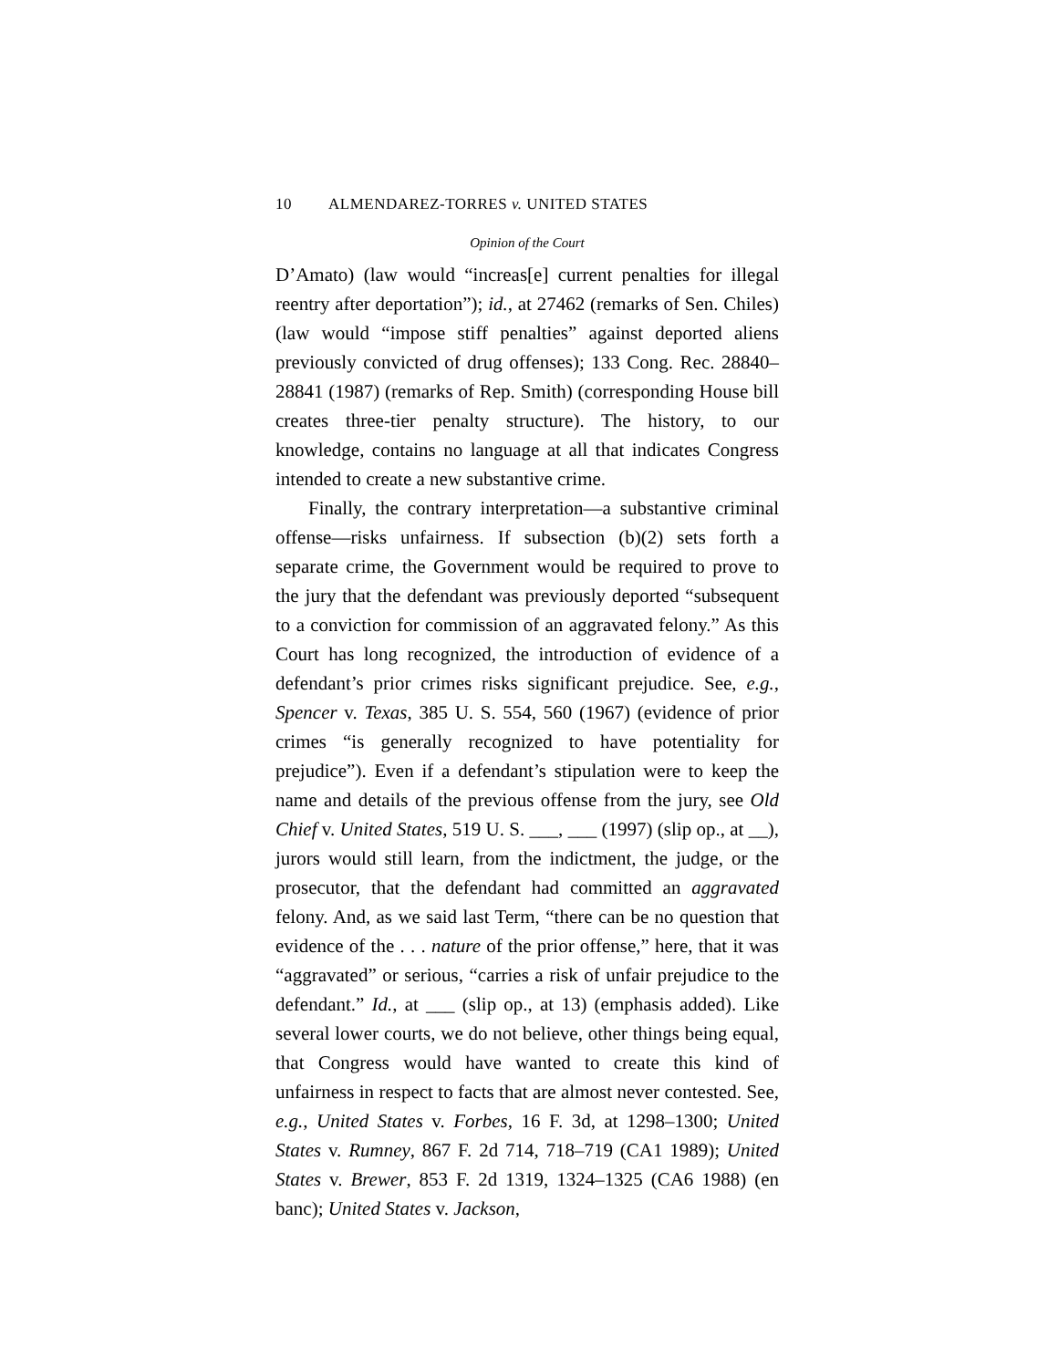10 ALMENDAREZ-TORRES v. UNITED STATES
Opinion of the Court
D’Amato) (law would “increas[e] current penalties for illegal reentry after deportation”); id., at 27462 (remarks of Sen. Chiles) (law would “impose stiff penalties” against deported aliens previously convicted of drug offenses); 133 Cong. Rec. 28840–28841 (1987) (remarks of Rep. Smith) (corresponding House bill creates three-tier penalty structure). The history, to our knowledge, contains no language at all that indicates Congress intended to create a new substantive crime.
Finally, the contrary interpretation—a substantive criminal offense—risks unfairness. If subsection (b)(2) sets forth a separate crime, the Government would be required to prove to the jury that the defendant was previously deported “subsequent to a conviction for commission of an aggravated felony.” As this Court has long recognized, the introduction of evidence of a defendant’s prior crimes risks significant prejudice. See, e.g., Spencer v. Texas, 385 U. S. 554, 560 (1967) (evidence of prior crimes “is generally recognized to have potentiality for prejudice”). Even if a defendant’s stipulation were to keep the name and details of the previous offense from the jury, see Old Chief v. United States, 519 U. S. ___, ___ (1997) (slip op., at __), jurors would still learn, from the indictment, the judge, or the prosecutor, that the defendant had committed an aggravated felony. And, as we said last Term, “there can be no question that evidence of the . . . nature of the prior offense,” here, that it was “aggravated” or serious, “carries a risk of unfair prejudice to the defendant.” Id., at ___ (slip op., at 13) (emphasis added). Like several lower courts, we do not believe, other things being equal, that Congress would have wanted to create this kind of unfairness in respect to facts that are almost never contested. See, e.g., United States v. Forbes, 16 F. 3d, at 1298–1300; United States v. Rumney, 867 F. 2d 714, 718–719 (CA1 1989); United States v. Brewer, 853 F. 2d 1319, 1324–1325 (CA6 1988) (en banc); United States v. Jackson,